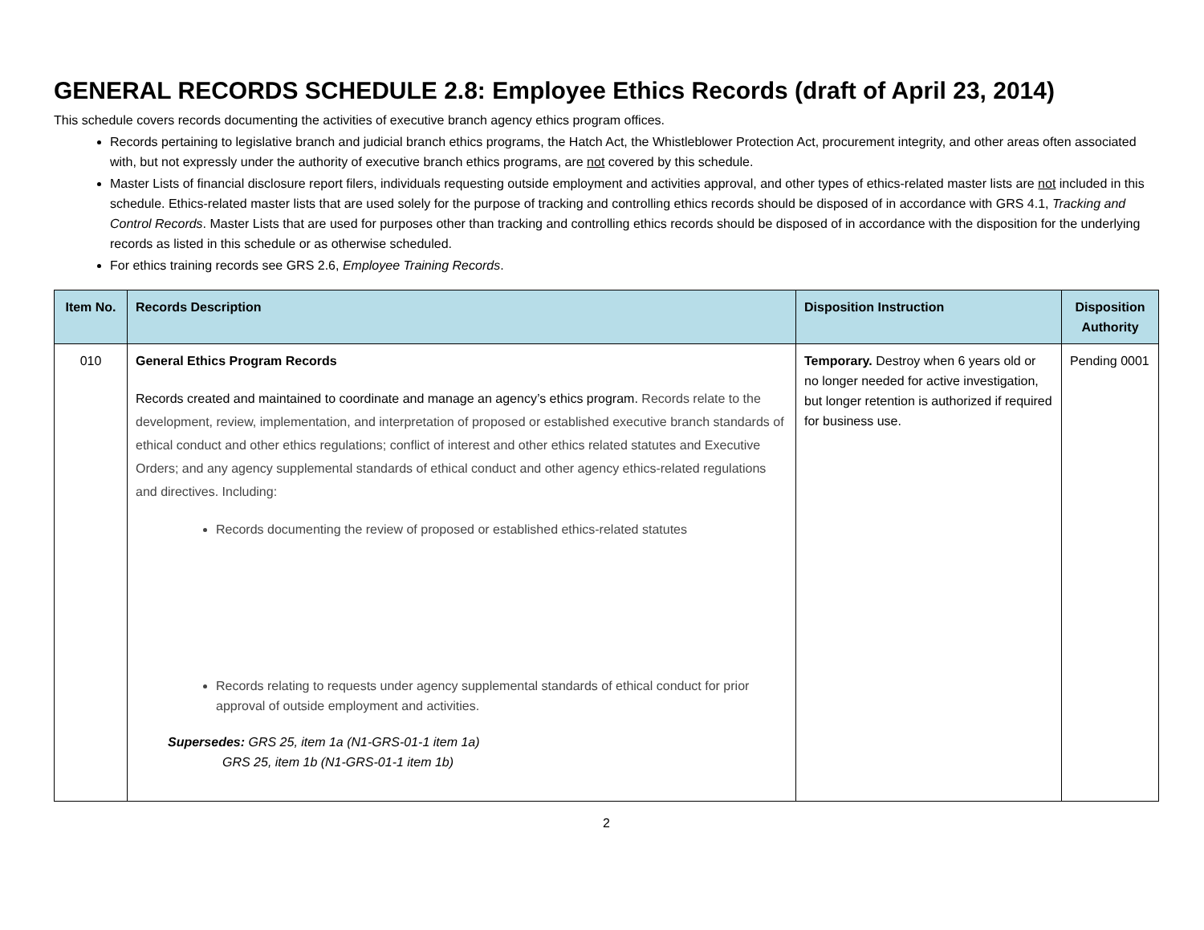GENERAL RECORDS SCHEDULE 2.8: Employee Ethics Records (draft of April 23, 2014)
This schedule covers records documenting the activities of executive branch agency ethics program offices.
Records pertaining to legislative branch and judicial branch ethics programs, the Hatch Act, the Whistleblower Protection Act, procurement integrity, and other areas often associated with, but not expressly under the authority of executive branch ethics programs, are not covered by this schedule.
Master Lists of financial disclosure report filers, individuals requesting outside employment and activities approval, and other types of ethics-related master lists are not included in this schedule. Ethics-related master lists that are used solely for the purpose of tracking and controlling ethics records should be disposed of in accordance with GRS 4.1, Tracking and Control Records. Master Lists that are used for purposes other than tracking and controlling ethics records should be disposed of in accordance with the disposition for the underlying records as listed in this schedule or as otherwise scheduled.
For ethics training records see GRS 2.6, Employee Training Records.
| Item No. | Records Description | Disposition Instruction | Disposition Authority |
| --- | --- | --- | --- |
| 010 | General Ethics Program Records Records created and maintained to coordinate and manage an agency’s ethics program. Records relate to the development, review, implementation, and interpretation of proposed or established executive branch standards of ethical conduct and other ethics regulations; conflict of interest and other ethics related statutes and Executive Orders; and any agency supplemental standards of ethical conduct and other agency ethics-related regulations and directives. Including: Records documenting the review of proposed or established ethics-related statutes Records relating to requests under agency supplemental standards of ethical conduct for prior approval of outside employment and activities. Supersedes: GRS 25, item 1a (N1-GRS-01-1 item 1a) GRS 25, item 1b (N1-GRS-01-1 item 1b) | Temporary. Destroy when 6 years old or no longer needed for active investigation, but longer retention is authorized if required for business use. | Pending 0001 |
2